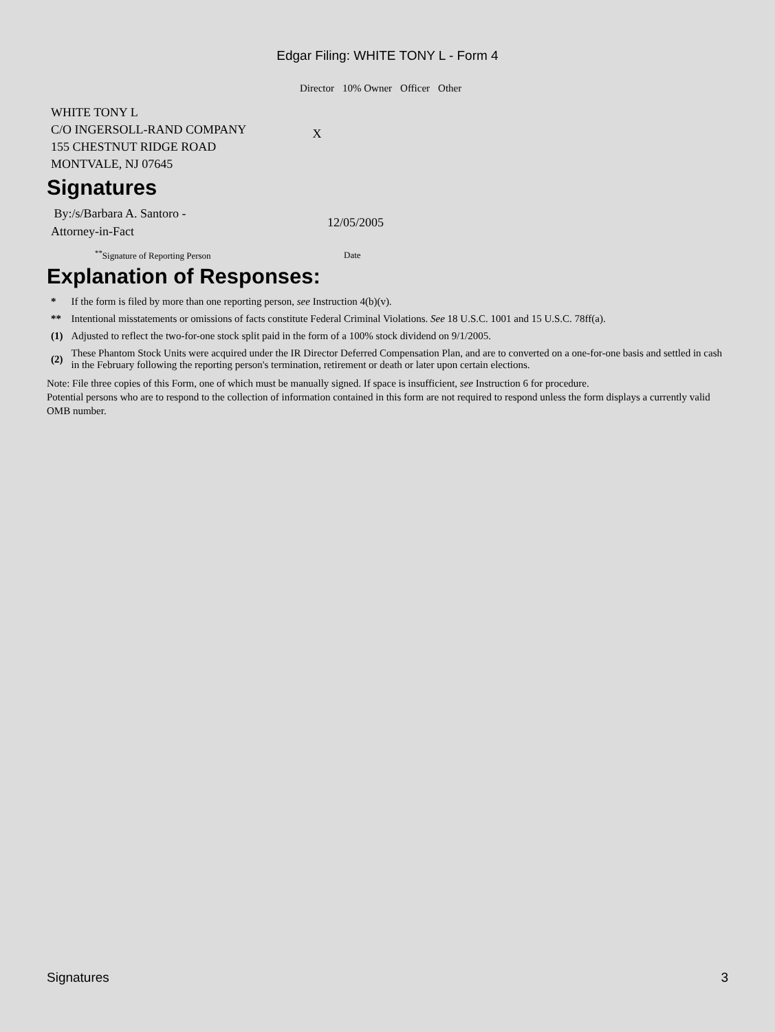Edgar Filing: WHITE TONY L - Form 4
| | Director | 10% Owner | Officer | Other |
| --- | --- | --- | --- | --- |
| WHITE TONY L C/O INGERSOLL-RAND COMPANY 155 CHESTNUT RIDGE ROAD MONTVALE, NJ 07645 | X | | | |
Signatures
| By:/s/Barbara A. Santoro - Attorney-in-Fact | 12/05/2005 |
| <sup>**</sup> Signature of Reporting Person | Date |
Explanation of Responses:
| * | If the form is filed by more than one reporting person, see Instruction 4(b)(v). |
| ** | Intentional misstatements or omissions of facts constitute Federal Criminal Violations. See 18 U.S.C. 1001 and 15 U.S.C. 78ff(a). |
| (1) | Adjusted to reflect the two-for-one stock split paid in the form of a 100% stock dividend on 9/1/2005. |
| (2) | These Phantom Stock Units were acquired under the IR Director Deferred Compensation Plan, and are to converted on a one-for-one basis and settled in cash in the February following the reporting person's termination, retirement or death or later upon certain elections. |
Note: File three copies of this Form, one of which must be manually signed. If space is insufficient, see Instruction 6 for procedure.
Potential persons who are to respond to the collection of information contained in this form are not required to respond unless the form displays a currently valid OMB number.
Signatures 3